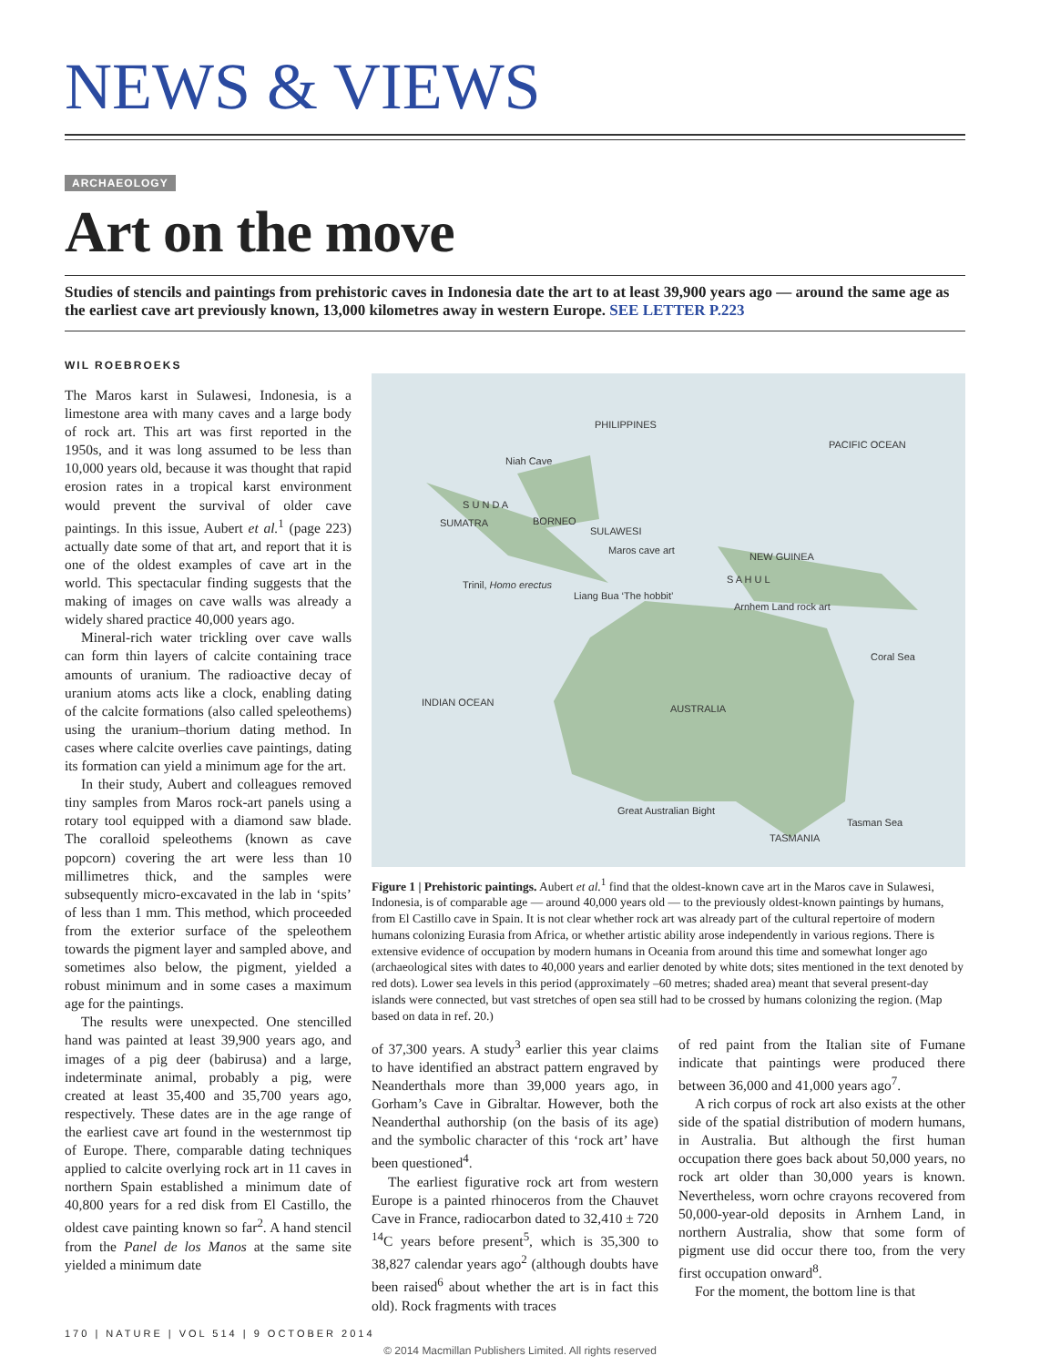NEWS & VIEWS
ARCHAEOLOGY
Art on the move
Studies of stencils and paintings from prehistoric caves in Indonesia date the art to at least 39,900 years ago — around the same age as the earliest cave art previously known, 13,000 kilometres away in western Europe. SEE LETTER P.223
WIL ROEBROEKS
The Maros karst in Sulawesi, Indonesia, is a limestone area with many caves and a large body of rock art. This art was first reported in the 1950s, and it was long assumed to be less than 10,000 years old, because it was thought that rapid erosion rates in a tropical karst environment would prevent the survival of older cave paintings. In this issue, Aubert et al.<sup>1</sup> (page 223) actually date some of that art, and report that it is one of the oldest examples of cave art in the world. This spectacular finding suggests that the making of images on cave walls was already a widely shared practice 40,000 years ago.
Mineral-rich water trickling over cave walls can form thin layers of calcite containing trace amounts of uranium. The radioactive decay of uranium atoms acts like a clock, enabling dating of the calcite formations (also called speleothems) using the uranium–thorium dating method. In cases where calcite overlies cave paintings, dating its formation can yield a minimum age for the art.
In their study, Aubert and colleagues removed tiny samples from Maros rock-art panels using a rotary tool equipped with a diamond saw blade. The coralloid speleothems (known as cave popcorn) covering the art were less than 10 millimetres thick, and the samples were subsequently micro-excavated in the lab in ‘spits’ of less than 1 mm. This method, which proceeded from the exterior surface of the speleothem towards the pigment layer and sampled above, and sometimes also below, the pigment, yielded a robust minimum and in some cases a maximum age for the paintings.
The results were unexpected. One stencilled hand was painted at least 39,900 years ago, and images of a pig deer (babirusa) and a large, indeterminate animal, probably a pig, were created at least 35,400 and 35,700 years ago, respectively. These dates are in the age range of the earliest cave art found in the westernmost tip of Europe. There, comparable dating techniques applied to calcite overlying rock art in 11 caves in northern Spain established a minimum date of 40,800 years for a red disk from El Castillo, the oldest cave painting known so far<sup>2</sup>. A hand stencil from the Panel de los Manos at the same site yielded a minimum date
Niah Cave
PHILIPPINES
PACIFIC OCEAN
S U N D A
SUMATRA BORNEO
SULAWESI
Maros cave art
NEW GUINEA
Trinil, Homo erectus
Liang Bua ‘The hobbit’
S A H U L
Arnhem Land rock art
Coral Sea
INDIAN OCEAN
AUSTRALIA
Great Australian Bight
Tasman Sea
TASMANIA
Figure 1 | Prehistoric paintings. Aubert et al.<sup>1</sup> find that the oldest-known cave art in the Maros cave in Sulawesi, Indonesia, is of comparable age — around 40,000 years old — to the previously oldest-known paintings by humans, from El Castillo cave in Spain. It is not clear whether rock art was already part of the cultural repertoire of modern humans colonizing Eurasia from Africa, or whether artistic ability arose independently in various regions. There is extensive evidence of occupation by modern humans in Oceania from around this time and somewhat longer ago (archaeological sites with dates to 40,000 years and earlier denoted by white dots; sites mentioned in the text denoted by red dots). Lower sea levels in this period (approximately –60 metres; shaded area) meant that several present-day islands were connected, but vast stretches of open sea still had to be crossed by humans colonizing the region. (Map based on data in ref. 20.)
of 37,300 years. A study<sup>3</sup> earlier this year claims to have identified an abstract pattern engraved by Neanderthals more than 39,000 years ago, in Gorham’s Cave in Gibraltar. However, both the Neanderthal authorship (on the basis of its age) and the symbolic character of this ‘rock art’ have been questioned<sup>4</sup>.
The earliest figurative rock art from western Europe is a painted rhinoceros from the Chauvet Cave in France, radiocarbon dated to 32,410 ± 720 <sup>14</sup>C years before present<sup>5</sup>, which is 35,300 to 38,827 calendar years ago<sup>2</sup> (although doubts have been raised<sup>6</sup> about whether the art is in fact this old). Rock fragments with traces
of red paint from the Italian site of Fumane indicate that paintings were produced there between 36,000 and 41,000 years ago<sup>7</sup>.
A rich corpus of rock art also exists at the other side of the spatial distribution of modern humans, in Australia. But although the first human occupation there goes back about 50,000 years, no rock art older than 30,000 years is known. Nevertheless, worn ochre crayons recovered from 50,000-year-old deposits in Arnhem Land, in northern Australia, show that some form of pigment use did occur there too, from the very first occupation onward<sup>8</sup>.
For the moment, the bottom line is that
170 | NATURE | VOL 514 | 9 OCTOBER 2014
© 2014 Macmillan Publishers Limited. All rights reserved